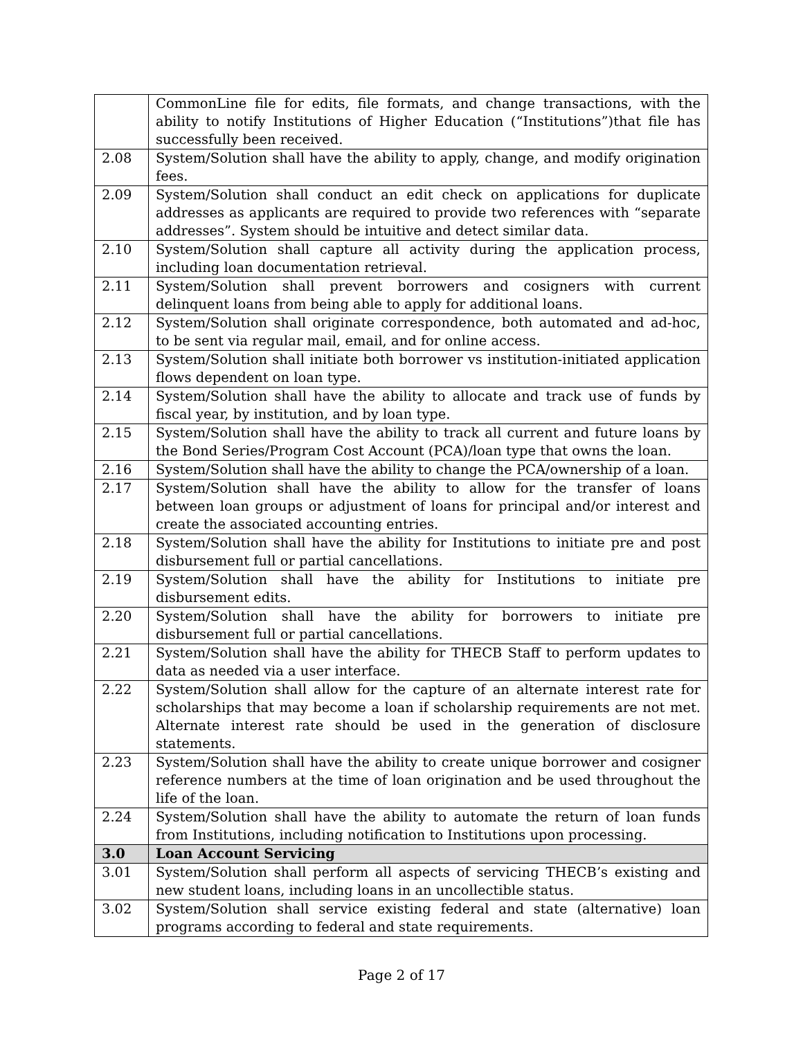| | CommonLine file for edits, file formats, and change transactions, with the ability to notify Institutions of Higher Education (“Institutions”)that file has successfully been received. |
| 2.08 | System/Solution shall have the ability to apply, change, and modify origination fees. |
| 2.09 | System/Solution shall conduct an edit check on applications for duplicate addresses as applicants are required to provide two references with “separate addresses”. System should be intuitive and detect similar data. |
| 2.10 | System/Solution shall capture all activity during the application process, including loan documentation retrieval. |
| 2.11 | System/Solution shall prevent borrowers and cosigners with current delinquent loans from being able to apply for additional loans. |
| 2.12 | System/Solution shall originate correspondence, both automated and ad-hoc, to be sent via regular mail, email, and for online access. |
| 2.13 | System/Solution shall initiate both borrower vs institution-initiated application flows dependent on loan type. |
| 2.14 | System/Solution shall have the ability to allocate and track use of funds by fiscal year, by institution, and by loan type. |
| 2.15 | System/Solution shall have the ability to track all current and future loans by the Bond Series/Program Cost Account (PCA)/loan type that owns the loan. |
| 2.16 | System/Solution shall have the ability to change the PCA/ownership of a loan. |
| 2.17 | System/Solution shall have the ability to allow for the transfer of loans between loan groups or adjustment of loans for principal and/or interest and create the associated accounting entries. |
| 2.18 | System/Solution shall have the ability for Institutions to initiate pre and post disbursement full or partial cancellations. |
| 2.19 | System/Solution shall have the ability for Institutions to initiate pre disbursement edits. |
| 2.20 | System/Solution shall have the ability for borrowers to initiate pre disbursement full or partial cancellations. |
| 2.21 | System/Solution shall have the ability for THECB Staff to perform updates to data as needed via a user interface. |
| 2.22 | System/Solution shall allow for the capture of an alternate interest rate for scholarships that may become a loan if scholarship requirements are not met. Alternate interest rate should be used in the generation of disclosure statements. |
| 2.23 | System/Solution shall have the ability to create unique borrower and cosigner reference numbers at the time of loan origination and be used throughout the life of the loan. |
| 2.24 | System/Solution shall have the ability to automate the return of loan funds from Institutions, including notification to Institutions upon processing. |
| 3.0 | Loan Account Servicing |
| 3.01 | System/Solution shall perform all aspects of servicing THECB’s existing and new student loans, including loans in an uncollectible status. |
| 3.02 | System/Solution shall service existing federal and state (alternative) loan programs according to federal and state requirements. |
Page 2 of 17